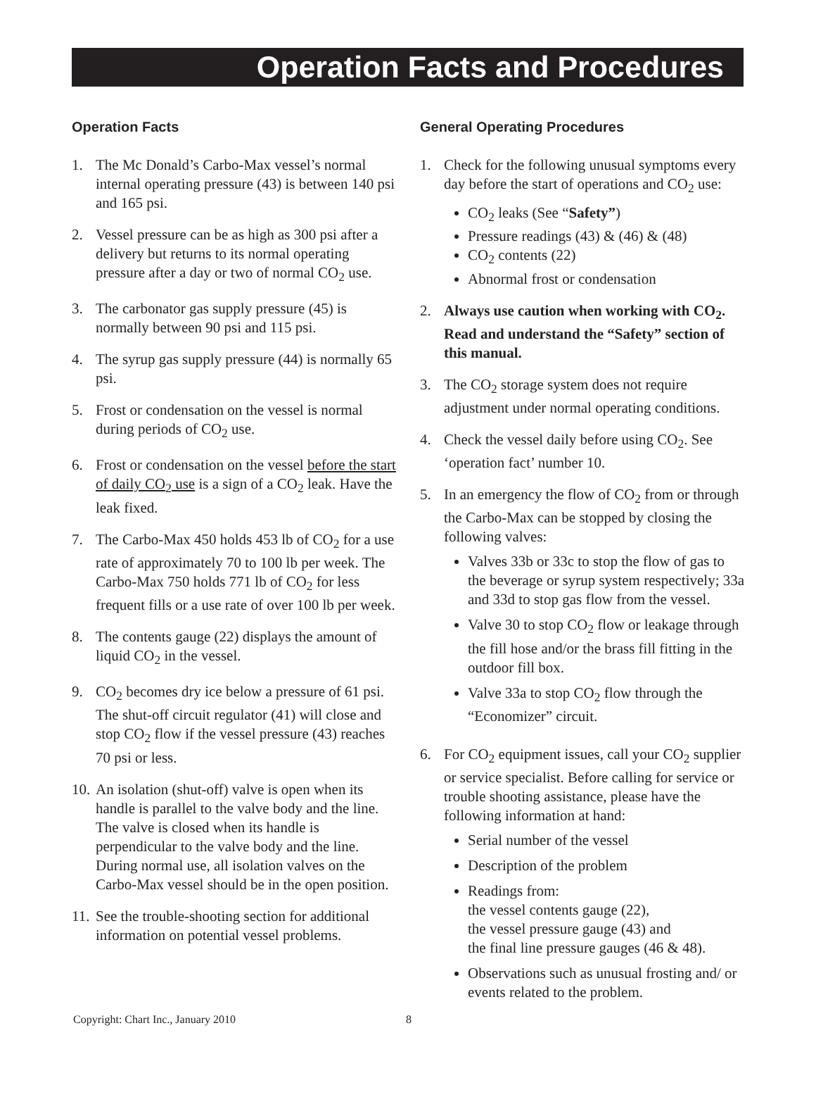Operation Facts and Procedures
Operation Facts
1. The Mc Donald’s Carbo-Max vessel’s normal internal operating pressure (43) is between 140 psi and 165 psi.
2. Vessel pressure can be as high as 300 psi after a delivery but returns to its normal operating pressure after a day or two of normal CO<sub>2</sub> use.
3. The carbonator gas supply pressure (45) is normally between 90 psi and 115 psi.
4. The syrup gas supply pressure (44) is normally 65 psi.
5. Frost or condensation on the vessel is normal during periods of CO<sub>2</sub> use.
6. Frost or condensation on the vessel before the start of daily CO<sub>2</sub> use is a sign of a CO<sub>2</sub> leak. Have the leak fixed.
7. The Carbo-Max 450 holds 453 lb of CO<sub>2</sub> for a use rate of approximately 70 to 100 lb per week. The Carbo-Max 750 holds 771 lb of CO<sub>2</sub> for less frequent fills or a use rate of over 100 lb per week.
8. The contents gauge (22) displays the amount of liquid CO<sub>2</sub> in the vessel.
9. CO<sub>2</sub> becomes dry ice below a pressure of 61 psi. The shut-off circuit regulator (41) will close and stop CO<sub>2</sub> flow if the vessel pressure (43) reaches 70 psi or less.
10.
An isolation (shut-off) valve is open when its handle is parallel to the valve body and the line. The valve is closed when its handle is perpendicular to the valve body and the line. During normal use, all isolation valves on the Carbo-Max vessel should be in the open position.
11.
See the trouble-shooting section for additional information on potential vessel problems.
General Operating Procedures
1. Check for the following unusual symptoms every day before the start of operations and CO<sub>2</sub> use:
CO<sub>2</sub> leaks (See “Safety”)
Pressure readings (43) & (46) & (48)
CO<sub>2</sub> contents (22)
Abnormal frost or condensation
2. Always use caution when working with CO<sub>2</sub>. Read and understand the “Safety” section of this manual.
3. The CO<sub>2</sub> storage system does not require adjustment under normal operating conditions.
4. Check the vessel daily before using CO<sub>2</sub>. See ‘operation fact’ number 10.
5. In an emergency the flow of CO<sub>2</sub> from or through the Carbo-Max can be stopped by closing the following valves:
Valves 33b or 33c to stop the flow of gas to the beverage or syrup system respectively; 33a and 33d to stop gas flow from the vessel.
Valve 30 to stop CO<sub>2</sub> flow or leakage through the fill hose and/or the brass fill fitting in the outdoor fill box.
Valve 33a to stop CO<sub>2</sub> flow through the “Economizer” circuit.
6. For CO<sub>2</sub> equipment issues, call your CO<sub>2</sub> supplier or service specialist. Before calling for service or trouble shooting assistance, please have the following information at hand:
Serial number of the vessel
Description of the problem
Readings from:
the vessel contents gauge (22),
the vessel pressure gauge (43) and
the final line pressure gauges (46 & 48).
Observations such as unusual frosting and/ or events related to the problem.
Copyright: Chart Inc., January 2010
8